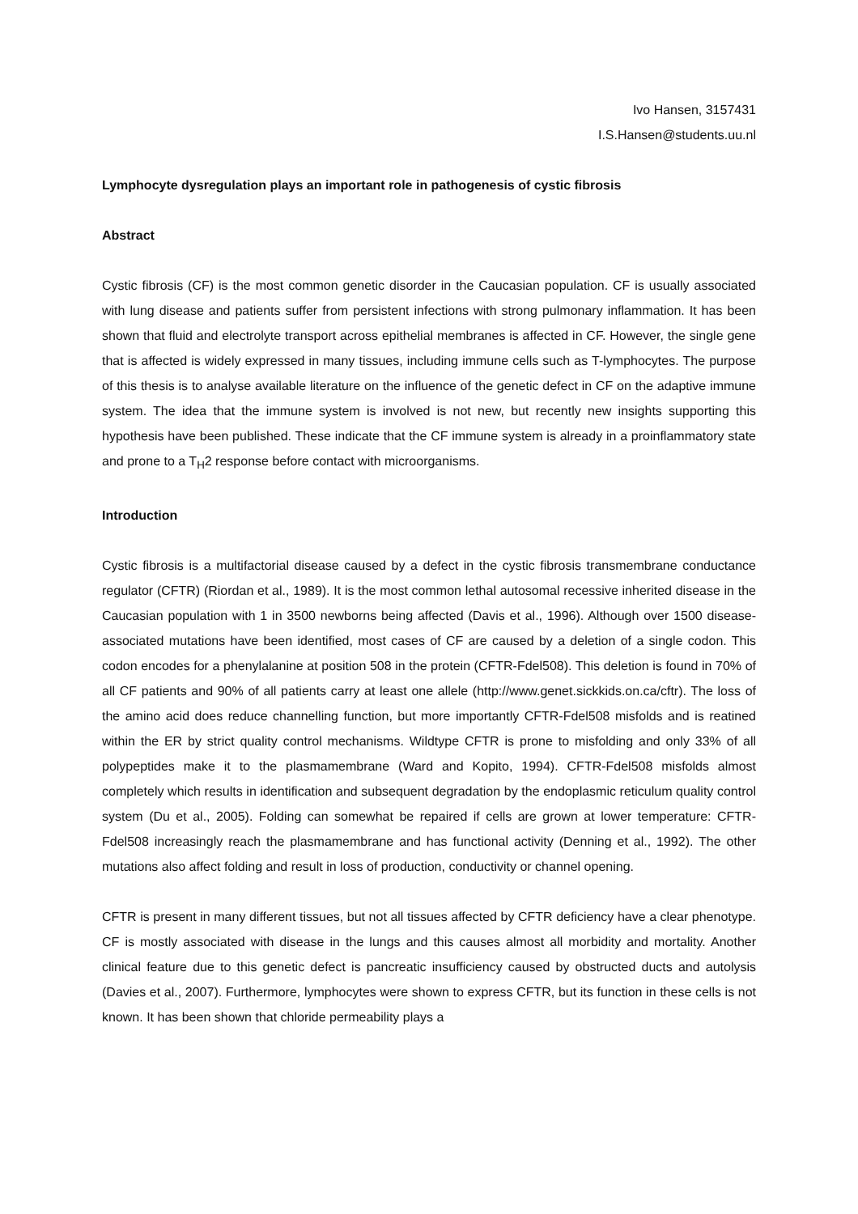Ivo Hansen, 3157431
I.S.Hansen@students.uu.nl
Lymphocyte dysregulation plays an important role in pathogenesis of cystic fibrosis
Abstract
Cystic fibrosis (CF) is the most common genetic disorder in the Caucasian population. CF is usually associated with lung disease and patients suffer from persistent infections with strong pulmonary inflammation. It has been shown that fluid and electrolyte transport across epithelial membranes is affected in CF. However, the single gene that is affected is widely expressed in many tissues, including immune cells such as T-lymphocytes. The purpose of this thesis is to analyse available literature on the influence of the genetic defect in CF on the adaptive immune system. The idea that the immune system is involved is not new, but recently new insights supporting this hypothesis have been published. These indicate that the CF immune system is already in a proinflammatory state and prone to a T<sub>H</sub>2 response before contact with microorganisms.
Introduction
Cystic fibrosis is a multifactorial disease caused by a defect in the cystic fibrosis transmembrane conductance regulator (CFTR) (Riordan et al., 1989). It is the most common lethal autosomal recessive inherited disease in the Caucasian population with 1 in 3500 newborns being affected (Davis et al., 1996). Although over 1500 disease-associated mutations have been identified, most cases of CF are caused by a deletion of a single codon. This codon encodes for a phenylalanine at position 508 in the protein (CFTR-Fdel508). This deletion is found in 70% of all CF patients and 90% of all patients carry at least one allele (http://www.genet.sickkids.on.ca/cftr). The loss of the amino acid does reduce channelling function, but more importantly CFTR-Fdel508 misfolds and is reatined within the ER by strict quality control mechanisms. Wildtype CFTR is prone to misfolding and only 33% of all polypeptides make it to the plasmamembrane (Ward and Kopito, 1994). CFTR-Fdel508 misfolds almost completely which results in identification and subsequent degradation by the endoplasmic reticulum quality control system (Du et al., 2005). Folding can somewhat be repaired if cells are grown at lower temperature: CFTR-Fdel508 increasingly reach the plasmamembrane and has functional activity (Denning et al., 1992). The other mutations also affect folding and result in loss of production, conductivity or channel opening.
CFTR is present in many different tissues, but not all tissues affected by CFTR deficiency have a clear phenotype. CF is mostly associated with disease in the lungs and this causes almost all morbidity and mortality. Another clinical feature due to this genetic defect is pancreatic insufficiency caused by obstructed ducts and autolysis (Davies et al., 2007). Furthermore, lymphocytes were shown to express CFTR, but its function in these cells is not known. It has been shown that chloride permeability plays a